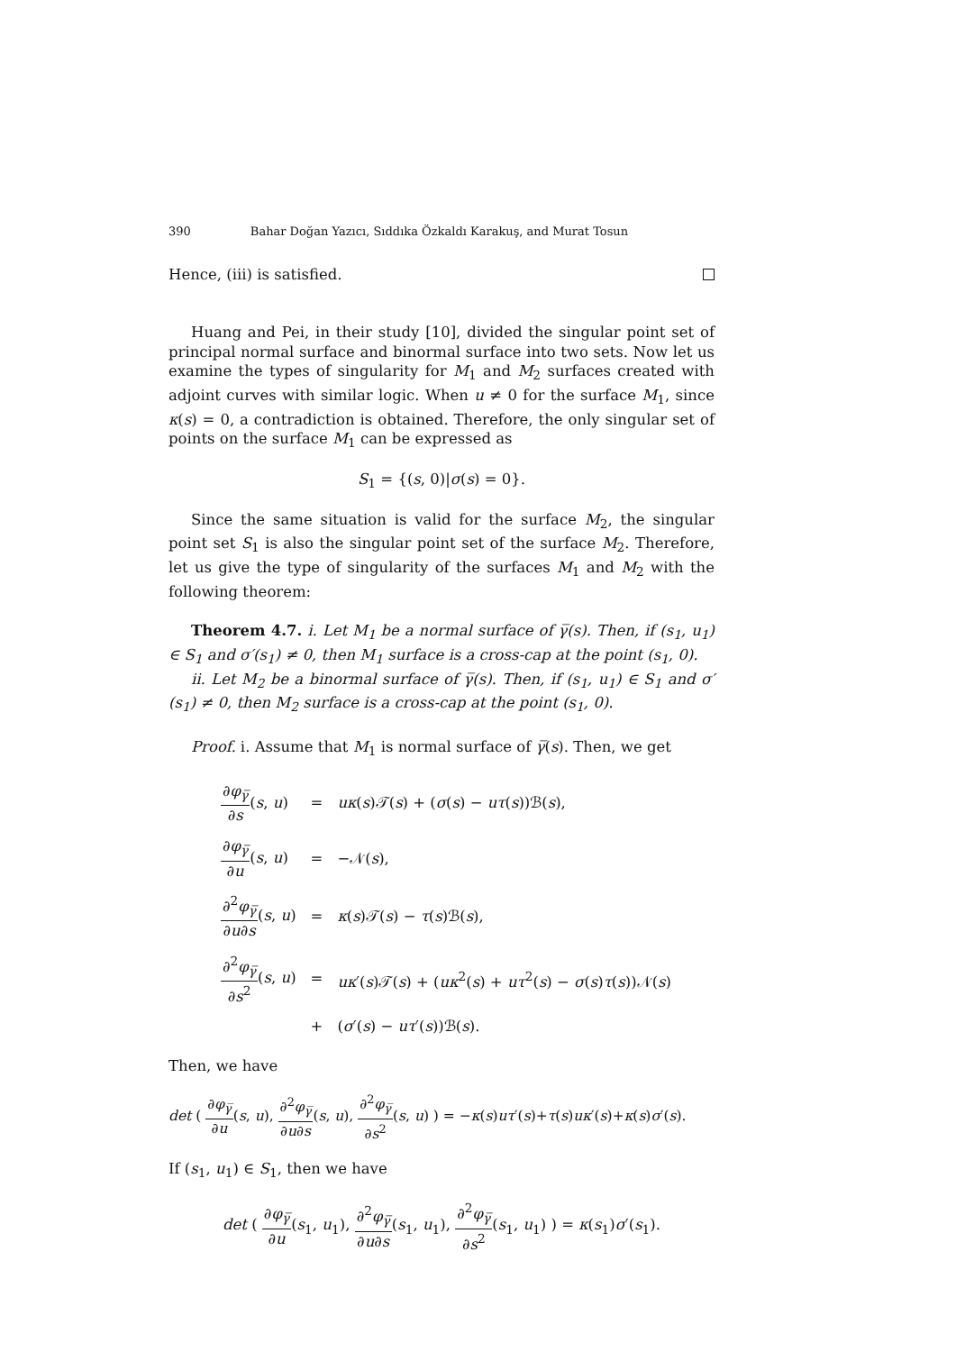390 Bahar Doğan Yazıcı, Sıddıka Özkaldı Karakuş, and Murat Tosun
Hence, (iii) is satisfied.
Huang and Pei, in their study [10], divided the singular point set of principal normal surface and binormal surface into two sets. Now let us examine the types of singularity for M<sub>1</sub> and M<sub>2</sub> surfaces created with adjoint curves with similar logic. When u ≠ 0 for the surface M<sub>1</sub>, since κ(s) = 0, a contradiction is obtained. Therefore, the only singular set of points on the surface M<sub>1</sub> can be expressed as
S<sub>1</sub> = {(s, 0)|σ(s) = 0}.
Since the same situation is valid for the surface M<sub>2</sub>, the singular point set S<sub>1</sub> is also the singular point set of the surface M<sub>2</sub>. Therefore, let us give the type of singularity of the surfaces M<sub>1</sub> and M<sub>2</sub> with the following theorem:
Theorem 4.7. i. Let M<sub>1</sub> be a normal surface of γ̅(s). Then, if (s<sub>1</sub>, u<sub>1</sub>) ∈ S<sub>1</sub> and σ′(s<sub>1</sub>) ≠ 0, then M<sub>1</sub> surface is a cross-cap at the point (s<sub>1</sub>, 0).
ii. Let M<sub>2</sub> be a binormal surface of γ̅(s). Then, if (s<sub>1</sub>, u<sub>1</sub>) ∈ S<sub>1</sub> and σ′(s<sub>1</sub>) ≠ 0, then M<sub>2</sub> surface is a cross-cap at the point (s<sub>1</sub>, 0).
Proof. i. Assume that M<sub>1</sub> is normal surface of γ̅(s). Then, we get
| ∂ φ<sub>γ̅</sub> ∂ s ( s , u ) | = | uκ ( s )𝒯( s ) + ( σ ( s ) − uτ ( s ))ℬ( s ), |
| ∂ φ<sub>γ̅</sub> ∂ u ( s , u ) | = | −𝒩( s ), |
| ∂<sup>2</sup> φ<sub>γ̅</sub> ∂ u ∂ s ( s , u ) | = | κ ( s )𝒯( s ) − τ ( s )ℬ( s ), |
| ∂<sup>2</sup> φ<sub>γ̅</sub> ∂ s<sup>2</sup> ( s , u ) | = | uκ ′( s )𝒯( s ) + ( uκ<sup>2</sup>( s ) + uτ<sup>2</sup>( s ) − σ ( s ) τ ( s ))𝒩( s ) |
| | + | ( σ ′( s ) − uτ ′( s ))ℬ( s ). |
Then, we have
det ( ∂φ<sub>γ̅</sub> ∂u(s, u), ∂<sup>2</sup>φ<sub>γ̅</sub> ∂u∂s(s, u), ∂<sup>2</sup>φ<sub>γ̅</sub> ∂s<sup>2</sup>(s, u) ) = −κ(s)uτ′(s)+τ(s)uκ′(s)+κ(s)σ′(s).
If (s<sub>1</sub>, u<sub>1</sub>) ∈ S<sub>1</sub>, then we have
det ( ∂φ<sub>γ̅</sub> ∂u(s<sub>1</sub>, u<sub>1</sub>), ∂<sup>2</sup>φ<sub>γ̅</sub> ∂u∂s(s<sub>1</sub>, u<sub>1</sub>), ∂<sup>2</sup>φ<sub>γ̅</sub> ∂s<sup>2</sup>(s<sub>1</sub>, u<sub>1</sub>) ) = κ(s<sub>1</sub>)σ′(s<sub>1</sub>).